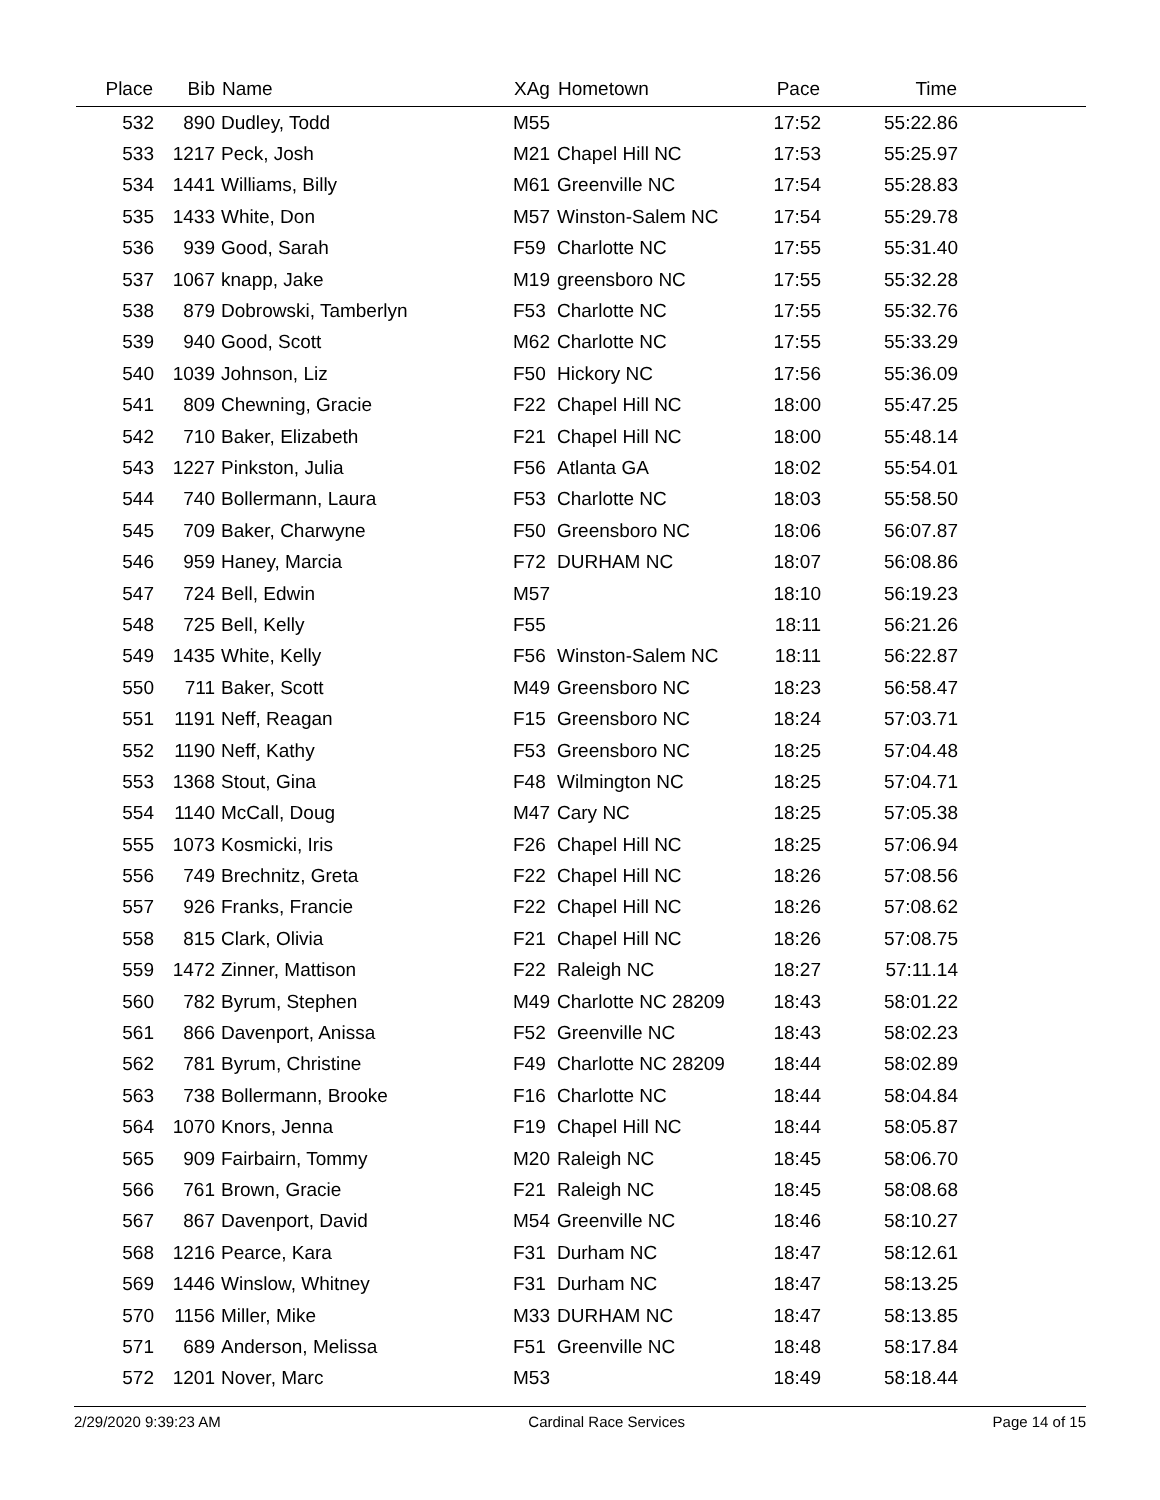| Place | Bib | Name | XAg | Hometown | Pace | Time | |
| --- | --- | --- | --- | --- | --- | --- | --- |
| 532 | 890 | Dudley, Todd | M55 | | 17:52 | 55:22.86 | |
| 533 | 1217 | Peck, Josh | M21 | Chapel Hill NC | 17:53 | 55:25.97 | |
| 534 | 1441 | Williams, Billy | M61 | Greenville NC | 17:54 | 55:28.83 | |
| 535 | 1433 | White, Don | M57 | Winston-Salem NC | 17:54 | 55:29.78 | |
| 536 | 939 | Good, Sarah | F59 | Charlotte NC | 17:55 | 55:31.40 | |
| 537 | 1067 | knapp, Jake | M19 | greensboro NC | 17:55 | 55:32.28 | |
| 538 | 879 | Dobrowski, Tamberlyn | F53 | Charlotte NC | 17:55 | 55:32.76 | |
| 539 | 940 | Good, Scott | M62 | Charlotte NC | 17:55 | 55:33.29 | |
| 540 | 1039 | Johnson, Liz | F50 | Hickory NC | 17:56 | 55:36.09 | |
| 541 | 809 | Chewning, Gracie | F22 | Chapel Hill NC | 18:00 | 55:47.25 | |
| 542 | 710 | Baker, Elizabeth | F21 | Chapel Hill NC | 18:00 | 55:48.14 | |
| 543 | 1227 | Pinkston, Julia | F56 | Atlanta GA | 18:02 | 55:54.01 | |
| 544 | 740 | Bollermann, Laura | F53 | Charlotte NC | 18:03 | 55:58.50 | |
| 545 | 709 | Baker, Charwyne | F50 | Greensboro NC | 18:06 | 56:07.87 | |
| 546 | 959 | Haney, Marcia | F72 | DURHAM NC | 18:07 | 56:08.86 | |
| 547 | 724 | Bell, Edwin | M57 | | 18:10 | 56:19.23 | |
| 548 | 725 | Bell, Kelly | F55 | | 18:11 | 56:21.26 | |
| 549 | 1435 | White, Kelly | F56 | Winston-Salem NC | 18:11 | 56:22.87 | |
| 550 | 711 | Baker, Scott | M49 | Greensboro NC | 18:23 | 56:58.47 | |
| 551 | 1191 | Neff, Reagan | F15 | Greensboro NC | 18:24 | 57:03.71 | |
| 552 | 1190 | Neff, Kathy | F53 | Greensboro NC | 18:25 | 57:04.48 | |
| 553 | 1368 | Stout, Gina | F48 | Wilmington NC | 18:25 | 57:04.71 | |
| 554 | 1140 | McCall, Doug | M47 | Cary NC | 18:25 | 57:05.38 | |
| 555 | 1073 | Kosmicki, Iris | F26 | Chapel Hill NC | 18:25 | 57:06.94 | |
| 556 | 749 | Brechnitz, Greta | F22 | Chapel Hill NC | 18:26 | 57:08.56 | |
| 557 | 926 | Franks, Francie | F22 | Chapel Hill NC | 18:26 | 57:08.62 | |
| 558 | 815 | Clark, Olivia | F21 | Chapel Hill NC | 18:26 | 57:08.75 | |
| 559 | 1472 | Zinner, Mattison | F22 | Raleigh NC | 18:27 | 57:11.14 | |
| 560 | 782 | Byrum, Stephen | M49 | Charlotte NC 28209 | 18:43 | 58:01.22 | |
| 561 | 866 | Davenport, Anissa | F52 | Greenville NC | 18:43 | 58:02.23 | |
| 562 | 781 | Byrum, Christine | F49 | Charlotte NC 28209 | 18:44 | 58:02.89 | |
| 563 | 738 | Bollermann, Brooke | F16 | Charlotte NC | 18:44 | 58:04.84 | |
| 564 | 1070 | Knors, Jenna | F19 | Chapel Hill NC | 18:44 | 58:05.87 | |
| 565 | 909 | Fairbairn, Tommy | M20 | Raleigh NC | 18:45 | 58:06.70 | |
| 566 | 761 | Brown, Gracie | F21 | Raleigh NC | 18:45 | 58:08.68 | |
| 567 | 867 | Davenport, David | M54 | Greenville NC | 18:46 | 58:10.27 | |
| 568 | 1216 | Pearce, Kara | F31 | Durham NC | 18:47 | 58:12.61 | |
| 569 | 1446 | Winslow, Whitney | F31 | Durham NC | 18:47 | 58:13.25 | |
| 570 | 1156 | Miller, Mike | M33 | DURHAM NC | 18:47 | 58:13.85 | |
| 571 | 689 | Anderson, Melissa | F51 | Greenville NC | 18:48 | 58:17.84 | |
| 572 | 1201 | Nover, Marc | M53 | | 18:49 | 58:18.44 | |
2/29/2020 9:39:23 AM Cardinal Race Services Page 14 of 15